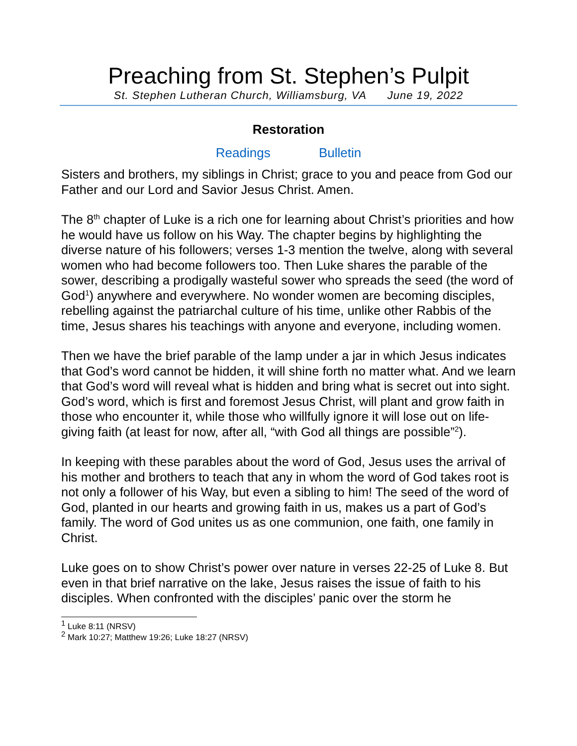Preaching from St. Stephen’s Pulpit
St. Stephen Lutheran Church, Williamsburg, VA June 19, 2022
Restoration
Readings Bulletin
Sisters and brothers, my siblings in Christ; grace to you and peace from God our Father and our Lord and Savior Jesus Christ. Amen.
The 8<sup>th</sup> chapter of Luke is a rich one for learning about Christ’s priorities and how he would have us follow on his Way. The chapter begins by highlighting the diverse nature of his followers; verses 1-3 mention the twelve, along with several women who had become followers too. Then Luke shares the parable of the sower, describing a prodigally wasteful sower who spreads the seed (the word of God<sup>1</sup>) anywhere and everywhere. No wonder women are becoming disciples, rebelling against the patriarchal culture of his time, unlike other Rabbis of the time, Jesus shares his teachings with anyone and everyone, including women.
Then we have the brief parable of the lamp under a jar in which Jesus indicates that God’s word cannot be hidden, it will shine forth no matter what. And we learn that God’s word will reveal what is hidden and bring what is secret out into sight. God’s word, which is first and foremost Jesus Christ, will plant and grow faith in those who encounter it, while those who willfully ignore it will lose out on life-giving faith (at least for now, after all, “with God all things are possible”<sup>2</sup>).
In keeping with these parables about the word of God, Jesus uses the arrival of his mother and brothers to teach that any in whom the word of God takes root is not only a follower of his Way, but even a sibling to him! The seed of the word of God, planted in our hearts and growing faith in us, makes us a part of God’s family. The word of God unites us as one communion, one faith, one family in Christ.
Luke goes on to show Christ’s power over nature in verses 22-25 of Luke 8. But even in that brief narrative on the lake, Jesus raises the issue of faith to his disciples. When confronted with the disciples’ panic over the storm he
<sup>1</sup> Luke 8:11 (NRSV)
<sup>2</sup> Mark 10:27; Matthew 19:26; Luke 18:27 (NRSV)